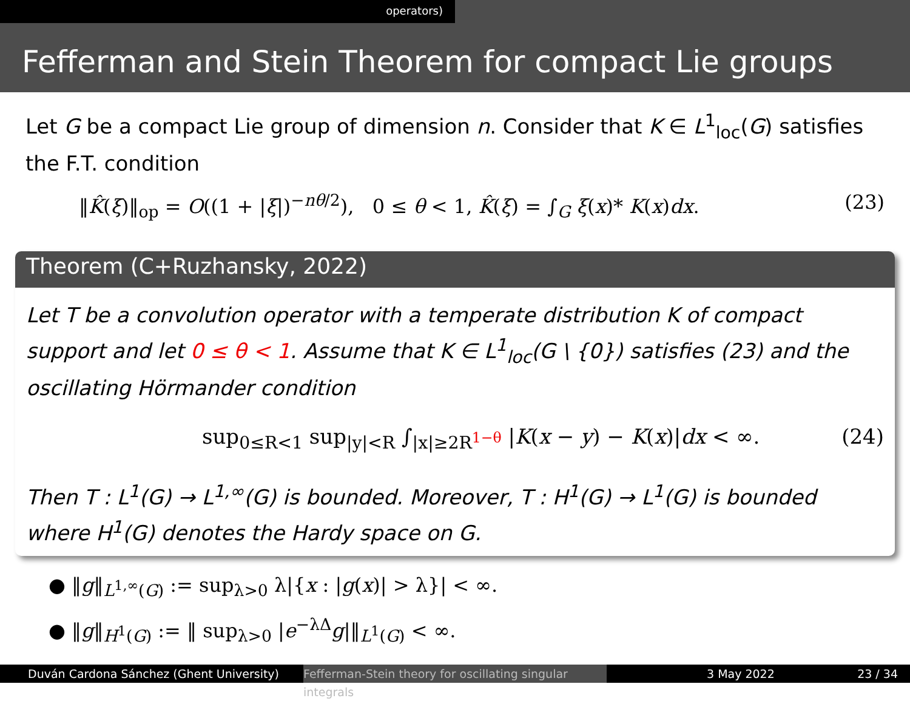operators)
Fefferman and Stein Theorem for compact Lie groups
Let G be a compact Lie group of dimension n. Consider that K ∈ L<sup>1</sup><sub>loc</sub>(G) satisfies the F.T. condition
‖K̂(ξ)‖<sub>op</sub> = O((1 + |ξ|)<sup>−nθ/2</sup>), 0 ≤ θ < 1, K̂(ξ) = ∫<sub>G</sub> ξ(x)* K(x)dx. (23)
Theorem (C+Ruzhansky, 2022)
Let T be a convolution operator with a temperate distribution K of compact support and let 0 ≤ θ < 1. Assume that K ∈ L<sup>1</sup><sub>loc</sub>(G \ {0}) satisfies (23) and the oscillating Hörmander condition
sup<sub>0≤R<1</sub> sup<sub>|y|<R</sub> ∫<sub>|x|≥2R<sup>1−θ</sup></sub> |K(x − y) − K(x)|dx < ∞. (24)
Then T : L<sup>1</sup>(G) → L<sup>1,∞</sup>(G) is bounded. Moreover, T : H<sup>1</sup>(G) → L<sup>1</sup>(G) is bounded where H<sup>1</sup>(G) denotes the Hardy space on G.
● ‖g‖<sub>L<sup>1,∞</sup>(G)</sub> := sup<sub>λ>0</sub> λ|{x : |g(x)| > λ}| < ∞.
● ‖g‖<sub>H<sup>1</sup>(G)</sub> := ‖ sup<sub>λ>0</sub> |e<sup>−λΔ</sup>g|‖<sub>L<sup>1</sup>(G)</sub> < ∞.
Duván Cardona Sánchez (Ghent University) Fefferman-Stein theory for oscillating singular integrals
3 May 2022 23 / 34